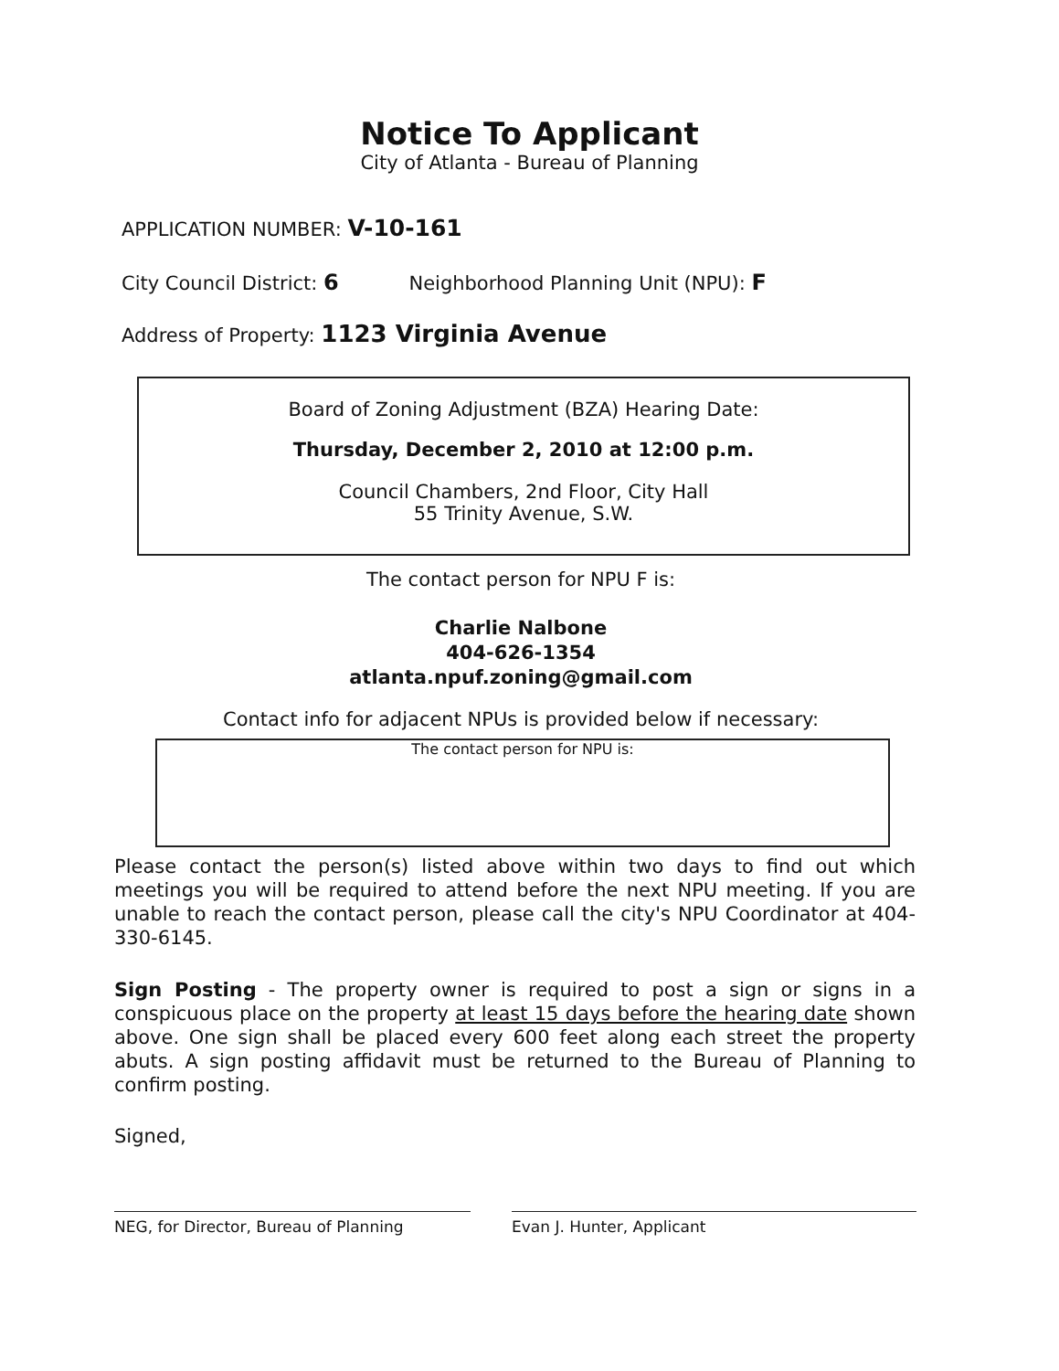Notice To Applicant
City of Atlanta - Bureau of Planning
APPLICATION NUMBER: V-10-161
City Council District: 6 Neighborhood Planning Unit (NPU): F
Address of Property: 1123 Virginia Avenue
Board of Zoning Adjustment (BZA) Hearing Date:
Thursday, December 2, 2010 at 12:00 p.m.
Council Chambers, 2nd Floor, City Hall
55 Trinity Avenue, S.W.
The contact person for NPU F is:
Charlie Nalbone
404-626-1354
atlanta.npuf.zoning@gmail.com
Contact info for adjacent NPUs is provided below if necessary:
The contact person for NPU is:
Please contact the person(s) listed above within two days to find out which meetings you will be required to attend before the next NPU meeting. If you are unable to reach the contact person, please call the city's NPU Coordinator at 404-330-6145.
Sign Posting - The property owner is required to post a sign or signs in a conspicuous place on the property at least 15 days before the hearing date shown above. One sign shall be placed every 600 feet along each street the property abuts. A sign posting affidavit must be returned to the Bureau of Planning to confirm posting.
Signed,
NEG, for Director, Bureau of Planning Evan J. Hunter, Applicant